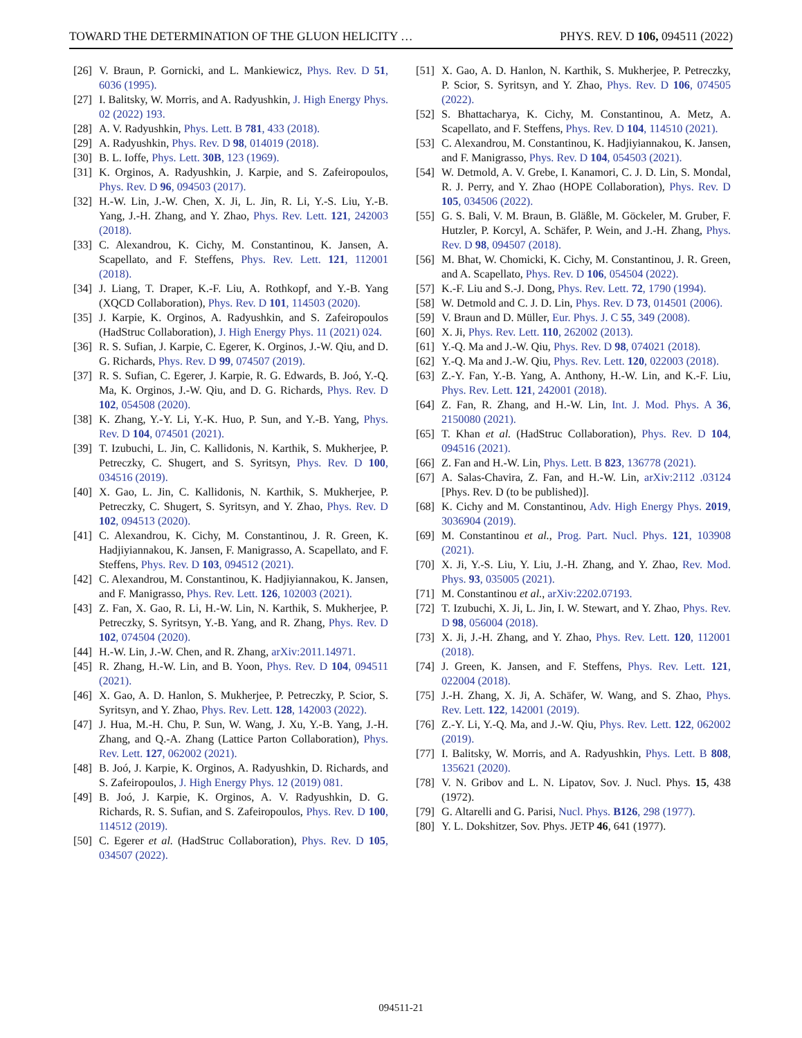TOWARD THE DETERMINATION OF THE GLUON HELICITY … PHYS. REV. D 106, 094511 (2022)
[26] V. Braun, P. Gornicki, and L. Mankiewicz, Phys. Rev. D 51, 6036 (1995).
[27] I. Balitsky, W. Morris, and A. Radyushkin, J. High Energy Phys. 02 (2022) 193.
[28] A. V. Radyushkin, Phys. Lett. B 781, 433 (2018).
[29] A. Radyushkin, Phys. Rev. D 98, 014019 (2018).
[30] B. L. Ioffe, Phys. Lett. 30B, 123 (1969).
[31] K. Orginos, A. Radyushkin, J. Karpie, and S. Zafeiropoulos, Phys. Rev. D 96, 094503 (2017).
[32] H.-W. Lin, J.-W. Chen, X. Ji, L. Jin, R. Li, Y.-S. Liu, Y.-B. Yang, J.-H. Zhang, and Y. Zhao, Phys. Rev. Lett. 121, 242003 (2018).
[33] C. Alexandrou, K. Cichy, M. Constantinou, K. Jansen, A. Scapellato, and F. Steffens, Phys. Rev. Lett. 121, 112001 (2018).
[34] J. Liang, T. Draper, K.-F. Liu, A. Rothkopf, and Y.-B. Yang (XQCD Collaboration), Phys. Rev. D 101, 114503 (2020).
[35] J. Karpie, K. Orginos, A. Radyushkin, and S. Zafeiropoulos (HadStruc Collaboration), J. High Energy Phys. 11 (2021) 024.
[36] R. S. Sufian, J. Karpie, C. Egerer, K. Orginos, J.-W. Qiu, and D. G. Richards, Phys. Rev. D 99, 074507 (2019).
[37] R. S. Sufian, C. Egerer, J. Karpie, R. G. Edwards, B. Joó, Y.-Q. Ma, K. Orginos, J.-W. Qiu, and D. G. Richards, Phys. Rev. D 102, 054508 (2020).
[38] K. Zhang, Y.-Y. Li, Y.-K. Huo, P. Sun, and Y.-B. Yang, Phys. Rev. D 104, 074501 (2021).
[39] T. Izubuchi, L. Jin, C. Kallidonis, N. Karthik, S. Mukherjee, P. Petreczky, C. Shugert, and S. Syritsyn, Phys. Rev. D 100, 034516 (2019).
[40] X. Gao, L. Jin, C. Kallidonis, N. Karthik, S. Mukherjee, P. Petreczky, C. Shugert, S. Syritsyn, and Y. Zhao, Phys. Rev. D 102, 094513 (2020).
[41] C. Alexandrou, K. Cichy, M. Constantinou, J. R. Green, K. Hadjiyiannakou, K. Jansen, F. Manigrasso, A. Scapellato, and F. Steffens, Phys. Rev. D 103, 094512 (2021).
[42] C. Alexandrou, M. Constantinou, K. Hadjiyiannakou, K. Jansen, and F. Manigrasso, Phys. Rev. Lett. 126, 102003 (2021).
[43] Z. Fan, X. Gao, R. Li, H.-W. Lin, N. Karthik, S. Mukherjee, P. Petreczky, S. Syritsyn, Y.-B. Yang, and R. Zhang, Phys. Rev. D 102, 074504 (2020).
[44] H.-W. Lin, J.-W. Chen, and R. Zhang, arXiv:2011.14971.
[45] R. Zhang, H.-W. Lin, and B. Yoon, Phys. Rev. D 104, 094511 (2021).
[46] X. Gao, A. D. Hanlon, S. Mukherjee, P. Petreczky, P. Scior, S. Syritsyn, and Y. Zhao, Phys. Rev. Lett. 128, 142003 (2022).
[47] J. Hua, M.-H. Chu, P. Sun, W. Wang, J. Xu, Y.-B. Yang, J.-H. Zhang, and Q.-A. Zhang (Lattice Parton Collaboration), Phys. Rev. Lett. 127, 062002 (2021).
[48] B. Joó, J. Karpie, K. Orginos, A. Radyushkin, D. Richards, and S. Zafeiropoulos, J. High Energy Phys. 12 (2019) 081.
[49] B. Joó, J. Karpie, K. Orginos, A. V. Radyushkin, D. G. Richards, R. S. Sufian, and S. Zafeiropoulos, Phys. Rev. D 100, 114512 (2019).
[50] C. Egerer et al. (HadStruc Collaboration), Phys. Rev. D 105, 034507 (2022).
[51] X. Gao, A. D. Hanlon, N. Karthik, S. Mukherjee, P. Petreczky, P. Scior, S. Syritsyn, and Y. Zhao, Phys. Rev. D 106, 074505 (2022).
[52] S. Bhattacharya, K. Cichy, M. Constantinou, A. Metz, A. Scapellato, and F. Steffens, Phys. Rev. D 104, 114510 (2021).
[53] C. Alexandrou, M. Constantinou, K. Hadjiyiannakou, K. Jansen, and F. Manigrasso, Phys. Rev. D 104, 054503 (2021).
[54] W. Detmold, A. V. Grebe, I. Kanamori, C. J. D. Lin, S. Mondal, R. J. Perry, and Y. Zhao (HOPE Collaboration), Phys. Rev. D 105, 034506 (2022).
[55] G. S. Bali, V. M. Braun, B. Gläßle, M. Göckeler, M. Gruber, F. Hutzler, P. Korcyl, A. Schäfer, P. Wein, and J.-H. Zhang, Phys. Rev. D 98, 094507 (2018).
[56] M. Bhat, W. Chomicki, K. Cichy, M. Constantinou, J. R. Green, and A. Scapellato, Phys. Rev. D 106, 054504 (2022).
[57] K.-F. Liu and S.-J. Dong, Phys. Rev. Lett. 72, 1790 (1994).
[58] W. Detmold and C. J. D. Lin, Phys. Rev. D 73, 014501 (2006).
[59] V. Braun and D. Müller, Eur. Phys. J. C 55, 349 (2008).
[60] X. Ji, Phys. Rev. Lett. 110, 262002 (2013).
[61] Y.-Q. Ma and J.-W. Qiu, Phys. Rev. D 98, 074021 (2018).
[62] Y.-Q. Ma and J.-W. Qiu, Phys. Rev. Lett. 120, 022003 (2018).
[63] Z.-Y. Fan, Y.-B. Yang, A. Anthony, H.-W. Lin, and K.-F. Liu, Phys. Rev. Lett. 121, 242001 (2018).
[64] Z. Fan, R. Zhang, and H.-W. Lin, Int. J. Mod. Phys. A 36, 2150080 (2021).
[65] T. Khan et al. (HadStruc Collaboration), Phys. Rev. D 104, 094516 (2021).
[66] Z. Fan and H.-W. Lin, Phys. Lett. B 823, 136778 (2021).
[67] A. Salas-Chavira, Z. Fan, and H.-W. Lin, arXiv:2112 .03124 [Phys. Rev. D (to be published)].
[68] K. Cichy and M. Constantinou, Adv. High Energy Phys. 2019, 3036904 (2019).
[69] M. Constantinou et al., Prog. Part. Nucl. Phys. 121, 103908 (2021).
[70] X. Ji, Y.-S. Liu, Y. Liu, J.-H. Zhang, and Y. Zhao, Rev. Mod. Phys. 93, 035005 (2021).
[71] M. Constantinou et al., arXiv:2202.07193.
[72] T. Izubuchi, X. Ji, L. Jin, I. W. Stewart, and Y. Zhao, Phys. Rev. D 98, 056004 (2018).
[73] X. Ji, J.-H. Zhang, and Y. Zhao, Phys. Rev. Lett. 120, 112001 (2018).
[74] J. Green, K. Jansen, and F. Steffens, Phys. Rev. Lett. 121, 022004 (2018).
[75] J.-H. Zhang, X. Ji, A. Schäfer, W. Wang, and S. Zhao, Phys. Rev. Lett. 122, 142001 (2019).
[76] Z.-Y. Li, Y.-Q. Ma, and J.-W. Qiu, Phys. Rev. Lett. 122, 062002 (2019).
[77] I. Balitsky, W. Morris, and A. Radyushkin, Phys. Lett. B 808, 135621 (2020).
[78] V. N. Gribov and L. N. Lipatov, Sov. J. Nucl. Phys. 15, 438 (1972).
[79] G. Altarelli and G. Parisi, Nucl. Phys. B126, 298 (1977).
[80] Y. L. Dokshitzer, Sov. Phys. JETP 46, 641 (1977).
094511-21